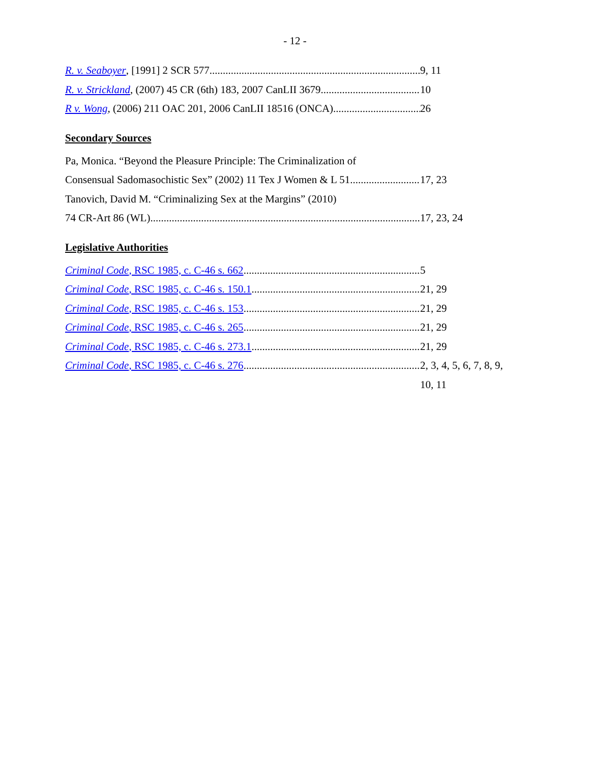- 12 -
R. v. Seaboyer, [1991] 2 SCR 577 9, 11
R. v. Strickland, (2007) 45 CR (6th) 183, 2007 CanLII 3679
10
R v. Wong, (2006) 211 OAC 201, 2006 CanLII 18516 (ONCA) 26
Secondary Sources
Pa, Monica. “Beyond the Pleasure Principle: The Criminalization of
Consensual Sadomasochistic Sex” (2002) 11 Tex J Women & L 51
17, 23
Tanovich, David M. “Criminalizing Sex at the Margins” (2010)
74 CR-Art 86 (WL) 17, 23, 24
Legislative Authorities
Criminal Code, RSC 1985, c. C-46 s. 662 5
Criminal Code, RSC 1985, c. C-46 s. 150.1 21, 29
Criminal Code, RSC 1985, c. C-46 s. 153 21, 29
Criminal Code, RSC 1985, c. C-46 s. 265 21, 29
Criminal Code, RSC 1985, c. C-46 s. 273.1 21, 29
Criminal Code, RSC 1985, c. C-46 s. 276 2, 3, 4, 5, 6, 7, 8, 9,
10, 11